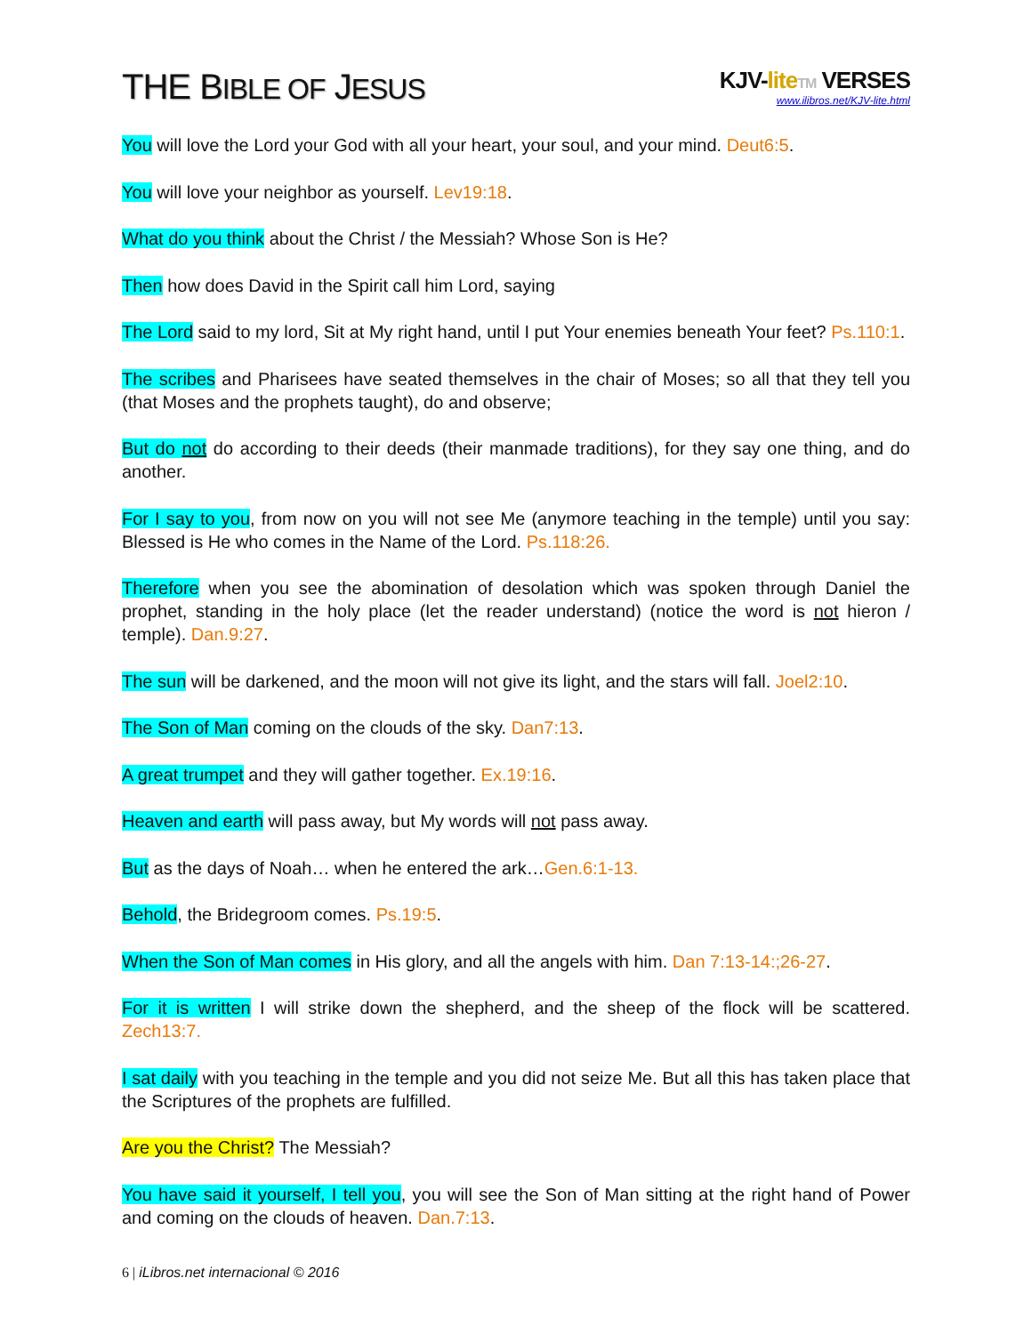THE BIBLE OF JESUS
KJV-lite TM VERSES
www.ilibros.net/KJV-lite.html
You will love the Lord your God with all your heart, your soul, and your mind. Deut6:5.
You will love your neighbor as yourself. Lev19:18.
What do you think about the Christ / the Messiah? Whose Son is He?
Then how does David in the Spirit call him Lord, saying
The Lord said to my lord, Sit at My right hand, until I put Your enemies beneath Your feet? Ps.110:1.
The scribes and Pharisees have seated themselves in the chair of Moses; so all that they tell you (that Moses and the prophets taught), do and observe;
But do not do according to their deeds (their manmade traditions), for they say one thing, and do another.
For I say to you, from now on you will not see Me (anymore teaching in the temple) until you say: Blessed is He who comes in the Name of the Lord. Ps.118:26.
Therefore when you see the abomination of desolation which was spoken through Daniel the prophet, standing in the holy place (let the reader understand) (notice the word is not hieron / temple). Dan.9:27.
The sun will be darkened, and the moon will not give its light, and the stars will fall. Joel2:10.
The Son of Man coming on the clouds of the sky. Dan7:13.
A great trumpet and they will gather together. Ex.19:16.
Heaven and earth will pass away, but My words will not pass away.
But as the days of Noah… when he entered the ark…Gen.6:1-13.
Behold, the Bridegroom comes. Ps.19:5.
When the Son of Man comes in His glory, and all the angels with him. Dan 7:13-14:;26-27.
For it is written I will strike down the shepherd, and the sheep of the flock will be scattered. Zech13:7.
I sat daily with you teaching in the temple and you did not seize Me. But all this has taken place that the Scriptures of the prophets are fulfilled.
Are you the Christ? The Messiah?
You have said it yourself, I tell you, you will see the Son of Man sitting at the right hand of Power and coming on the clouds of heaven. Dan.7:13.
6 | iLibros.net internacional © 2016